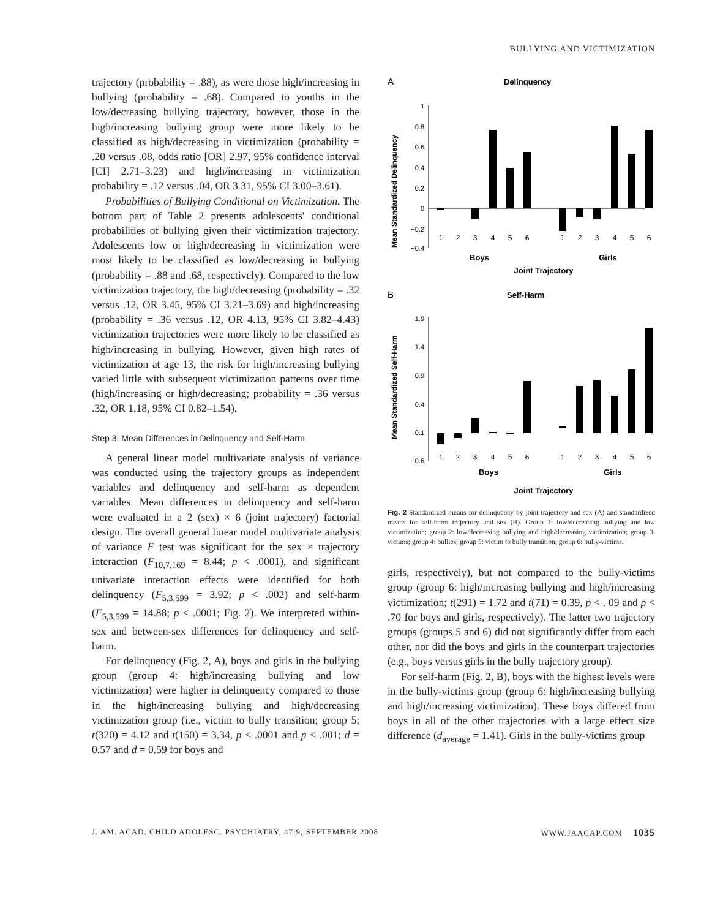BULLYING AND VICTIMIZATION
trajectory (probability = .88), as were those high/increasing in bullying (probability = .68). Compared to youths in the low/decreasing bullying trajectory, however, those in the high/increasing bullying group were more likely to be classified as high/decreasing in victimization (probability = .20 versus .08, odds ratio [OR] 2.97, 95% confidence interval [CI] 2.71–3.23) and high/increasing in victimization probability = .12 versus .04, OR 3.31, 95% CI 3.00–3.61).
Probabilities of Bullying Conditional on Victimization. The bottom part of Table 2 presents adolescents' conditional probabilities of bullying given their victimization trajectory. Adolescents low or high/decreasing in victimization were most likely to be classified as low/decreasing in bullying (probability = .88 and .68, respectively). Compared to the low victimization trajectory, the high/decreasing (probability = .32 versus .12, OR 3.45, 95% CI 3.21–3.69) and high/increasing (probability = .36 versus .12, OR 4.13, 95% CI 3.82–4.43) victimization trajectories were more likely to be classified as high/increasing in bullying. However, given high rates of victimization at age 13, the risk for high/increasing bullying varied little with subsequent victimization patterns over time (high/increasing or high/decreasing; probability = .36 versus .32, OR 1.18, 95% CI 0.82–1.54).
Step 3: Mean Differences in Delinquency and Self-Harm
A general linear model multivariate analysis of variance was conducted using the trajectory groups as independent variables and delinquency and self-harm as dependent variables. Mean differences in delinquency and self-harm were evaluated in a 2 (sex) × 6 (joint trajectory) factorial design. The overall general linear model multivariate analysis of variance F test was significant for the sex × trajectory interaction (F<sub>10,7,169</sub> = 8.44; p < .0001), and significant univariate interaction effects were identified for both delinquency (F<sub>5,3,599</sub> = 3.92; p < .002) and self-harm (F<sub>5,3,599</sub> = 14.88; p < .0001; Fig. 2). We interpreted within-sex and between-sex differences for delinquency and self-harm.
For delinquency (Fig. 2, A), boys and girls in the bullying group (group 4: high/increasing bullying and low victimization) were higher in delinquency compared to those in the high/increasing bullying and high/decreasing victimization group (i.e., victim to bully transition; group 5; t(320) = 4.12 and t(150) = 3.34, p < .0001 and p < .001; d = 0.57 and d = 0.59 for boys and
A
Delinquency
Mean Standardized Delinquency
1
0.8
0.6
0.4
0.2
0
−0.2
−0.4
1
2
3
4
5
6
1
2
3
4
5
6
Boys
Girls
Joint Trajectory
B
Self-Harm
Mean Standardized Self-Harm
1.9
1.4
0.9
0.4
−0.1
−0.6
1
2
3
4
5
6
1
2
3
4
5
6
Boys
Girls
Joint Trajectory
Fig. 2 Standardized means for delinquency by joint trajectory and sex (A) and standardized means for self-harm trajectory and sex (B). Group 1: low/decreasing bullying and low victimization; group 2: low/decreasing bullying and high/decreasing victimization; group 3: victims; group 4: bullies; group 5: victim to bully transition; group 6: bully-victims.
girls, respectively), but not compared to the bully-victims group (group 6: high/increasing bullying and high/increasing victimization; t(291) = 1.72 and t(71) = 0.39, p < . 09 and p < .70 for boys and girls, respectively). The latter two trajectory groups (groups 5 and 6) did not significantly differ from each other, nor did the boys and girls in the counterpart trajectories (e.g., boys versus girls in the bully trajectory group).
For self-harm (Fig. 2, B), boys with the highest levels were in the bully-victims group (group 6: high/increasing bullying and high/increasing victimization). These boys differed from boys in all of the other trajectories with a large effect size difference (d<sub>average</sub> = 1.41). Girls in the bully-victims group
J. AM. ACAD. CHILD ADOLESC. PSYCHIATRY, 47:9, SEPTEMBER 2008 WWW.JAACAP.COM 1035